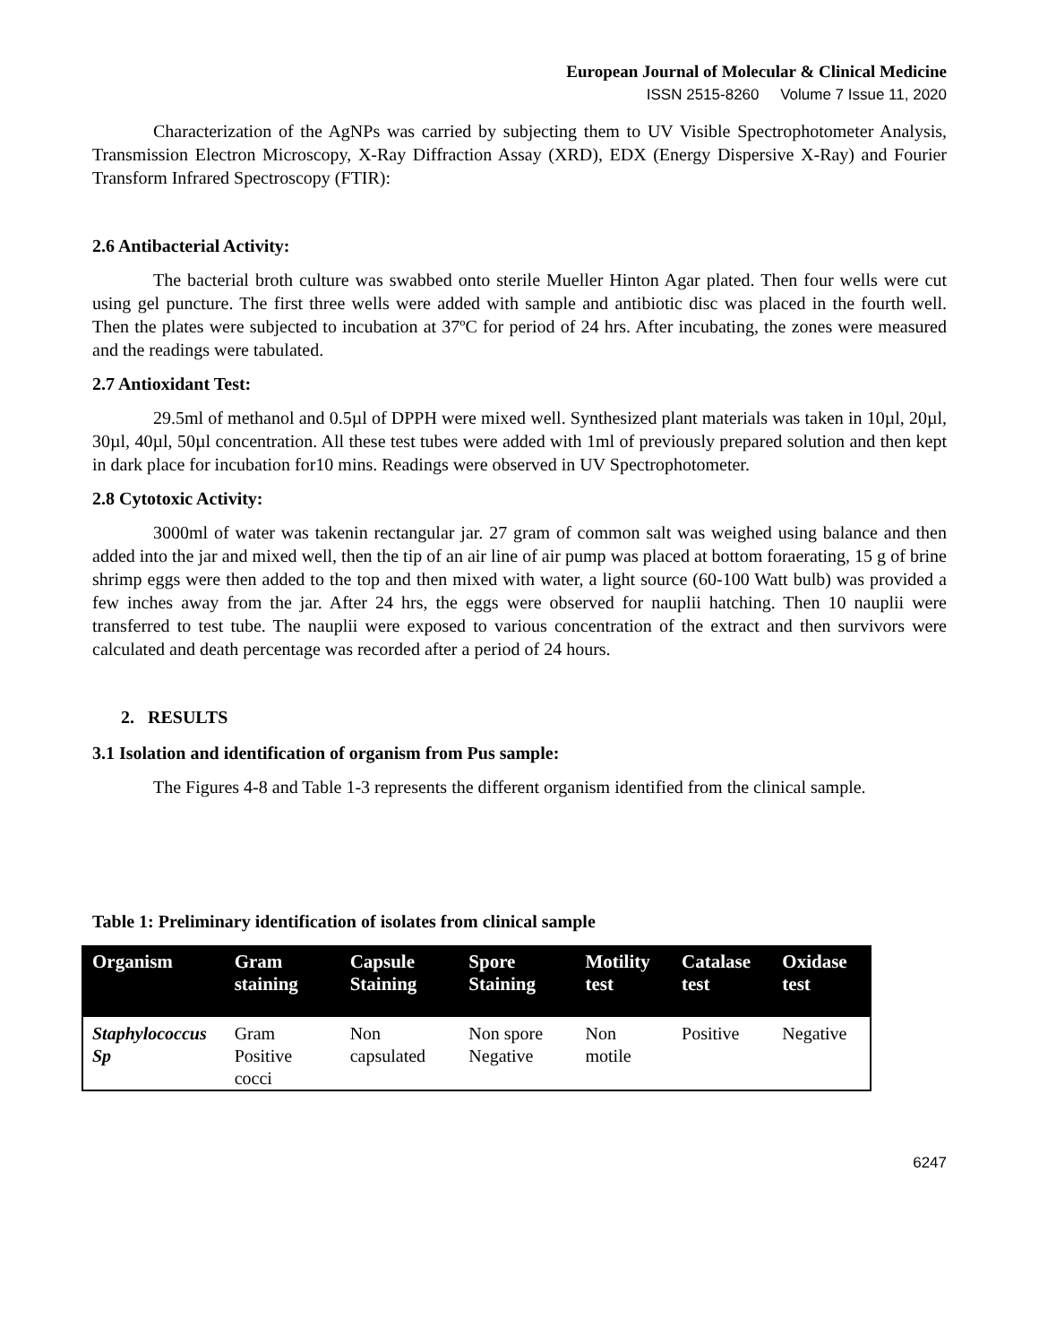European Journal of Molecular & Clinical Medicine
ISSN 2515-8260 Volume 7 Issue 11, 2020
Characterization of the AgNPs was carried by subjecting them to UV Visible Spectrophotometer Analysis, Transmission Electron Microscopy, X-Ray Diffraction Assay (XRD), EDX (Energy Dispersive X-Ray) and Fourier Transform Infrared Spectroscopy (FTIR):
2.6 Antibacterial Activity:
The bacterial broth culture was swabbed onto sterile Mueller Hinton Agar plated. Then four wells were cut using gel puncture. The first three wells were added with sample and antibiotic disc was placed in the fourth well. Then the plates were subjected to incubation at 37ºC for period of 24 hrs. After incubating, the zones were measured and the readings were tabulated.
2.7 Antioxidant Test:
29.5ml of methanol and 0.5µl of DPPH were mixed well. Synthesized plant materials was taken in 10µl, 20µl, 30µl, 40µl, 50µl concentration. All these test tubes were added with 1ml of previously prepared solution and then kept in dark place for incubation for10 mins. Readings were observed in UV Spectrophotometer.
2.8 Cytotoxic Activity:
3000ml of water was takenin rectangular jar. 27 gram of common salt was weighed using balance and then added into the jar and mixed well, then the tip of an air line of air pump was placed at bottom foraerating, 15 g of brine shrimp eggs were then added to the top and then mixed with water, a light source (60-100 Watt bulb) was provided a few inches away from the jar. After 24 hrs, the eggs were observed for nauplii hatching. Then 10 nauplii were transferred to test tube. The nauplii were exposed to various concentration of the extract and then survivors were calculated and death percentage was recorded after a period of 24 hours.
2. RESULTS
3.1 Isolation and identification of organism from Pus sample:
The Figures 4-8 and Table 1-3 represents the different organism identified from the clinical sample.
Table 1: Preliminary identification of isolates from clinical sample
| Organism | Gram staining | Capsule Staining | Spore Staining | Motility test | Catalase test | Oxidase test |
| --- | --- | --- | --- | --- | --- | --- |
| Staphylococcus Sp | Gram Positive cocci | Non capsulated | Non spore Negative | Non motile | Positive | Negative |
6247